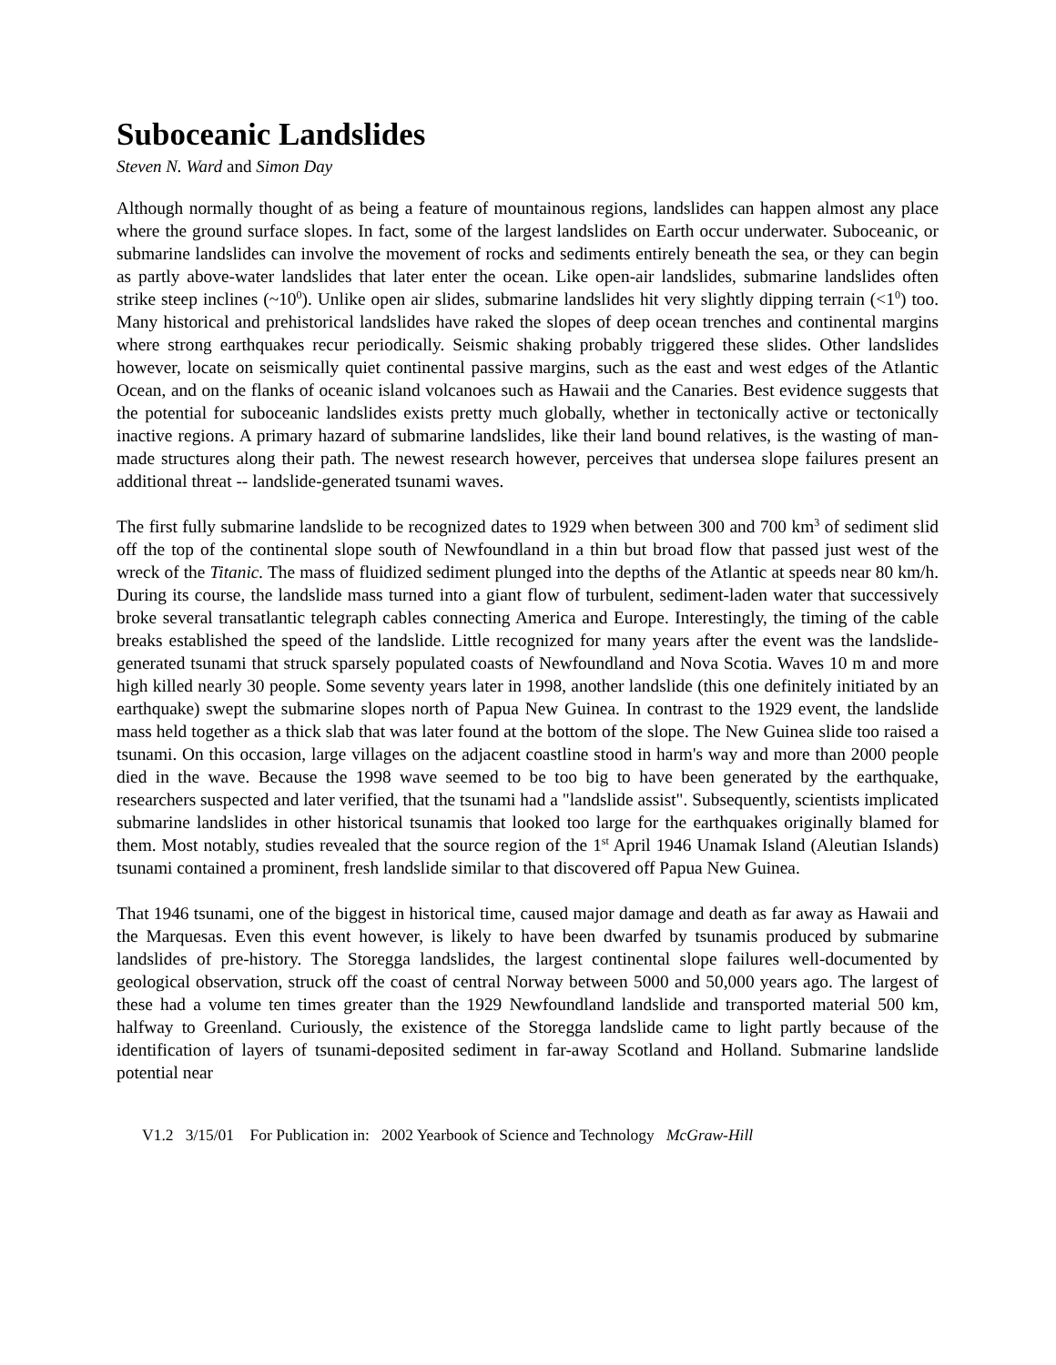Suboceanic Landslides
Steven N. Ward and Simon Day
Although normally thought of as being a feature of mountainous regions, landslides can happen almost any place where the ground surface slopes. In fact, some of the largest landslides on Earth occur underwater. Suboceanic, or submarine landslides can involve the movement of rocks and sediments entirely beneath the sea, or they can begin as partly above-water landslides that later enter the ocean. Like open-air landslides, submarine landslides often strike steep inclines (~10<sup>0</sup>). Unlike open air slides, submarine landslides hit very slightly dipping terrain (<1<sup>0</sup>) too. Many historical and prehistorical landslides have raked the slopes of deep ocean trenches and continental margins where strong earthquakes recur periodically. Seismic shaking probably triggered these slides. Other landslides however, locate on seismically quiet continental passive margins, such as the east and west edges of the Atlantic Ocean, and on the flanks of oceanic island volcanoes such as Hawaii and the Canaries. Best evidence suggests that the potential for suboceanic landslides exists pretty much globally, whether in tectonically active or tectonically inactive regions. A primary hazard of submarine landslides, like their land bound relatives, is the wasting of man-made structures along their path. The newest research however, perceives that undersea slope failures present an additional threat -- landslide-generated tsunami waves.
The first fully submarine landslide to be recognized dates to 1929 when between 300 and 700 km<sup>3</sup> of sediment slid off the top of the continental slope south of Newfoundland in a thin but broad flow that passed just west of the wreck of the Titanic. The mass of fluidized sediment plunged into the depths of the Atlantic at speeds near 80 km/h. During its course, the landslide mass turned into a giant flow of turbulent, sediment-laden water that successively broke several transatlantic telegraph cables connecting America and Europe. Interestingly, the timing of the cable breaks established the speed of the landslide. Little recognized for many years after the event was the landslide-generated tsunami that struck sparsely populated coasts of Newfoundland and Nova Scotia. Waves 10 m and more high killed nearly 30 people. Some seventy years later in 1998, another landslide (this one definitely initiated by an earthquake) swept the submarine slopes north of Papua New Guinea. In contrast to the 1929 event, the landslide mass held together as a thick slab that was later found at the bottom of the slope. The New Guinea slide too raised a tsunami. On this occasion, large villages on the adjacent coastline stood in harm's way and more than 2000 people died in the wave. Because the 1998 wave seemed to be too big to have been generated by the earthquake, researchers suspected and later verified, that the tsunami had a "landslide assist". Subsequently, scientists implicated submarine landslides in other historical tsunamis that looked too large for the earthquakes originally blamed for them. Most notably, studies revealed that the source region of the 1<sup>st</sup> April 1946 Unamak Island (Aleutian Islands) tsunami contained a prominent, fresh landslide similar to that discovered off Papua New Guinea.
That 1946 tsunami, one of the biggest in historical time, caused major damage and death as far away as Hawaii and the Marquesas. Even this event however, is likely to have been dwarfed by tsunamis produced by submarine landslides of pre-history. The Storegga landslides, the largest continental slope failures well-documented by geological observation, struck off the coast of central Norway between 5000 and 50,000 years ago. The largest of these had a volume ten times greater than the 1929 Newfoundland landslide and transported material 500 km, halfway to Greenland. Curiously, the existence of the Storegga landslide came to light partly because of the identification of layers of tsunami-deposited sediment in far-away Scotland and Holland. Submarine landslide potential near
V1.2 3/15/01 For Publication in: 2002 Yearbook of Science and Technology McGraw-Hill